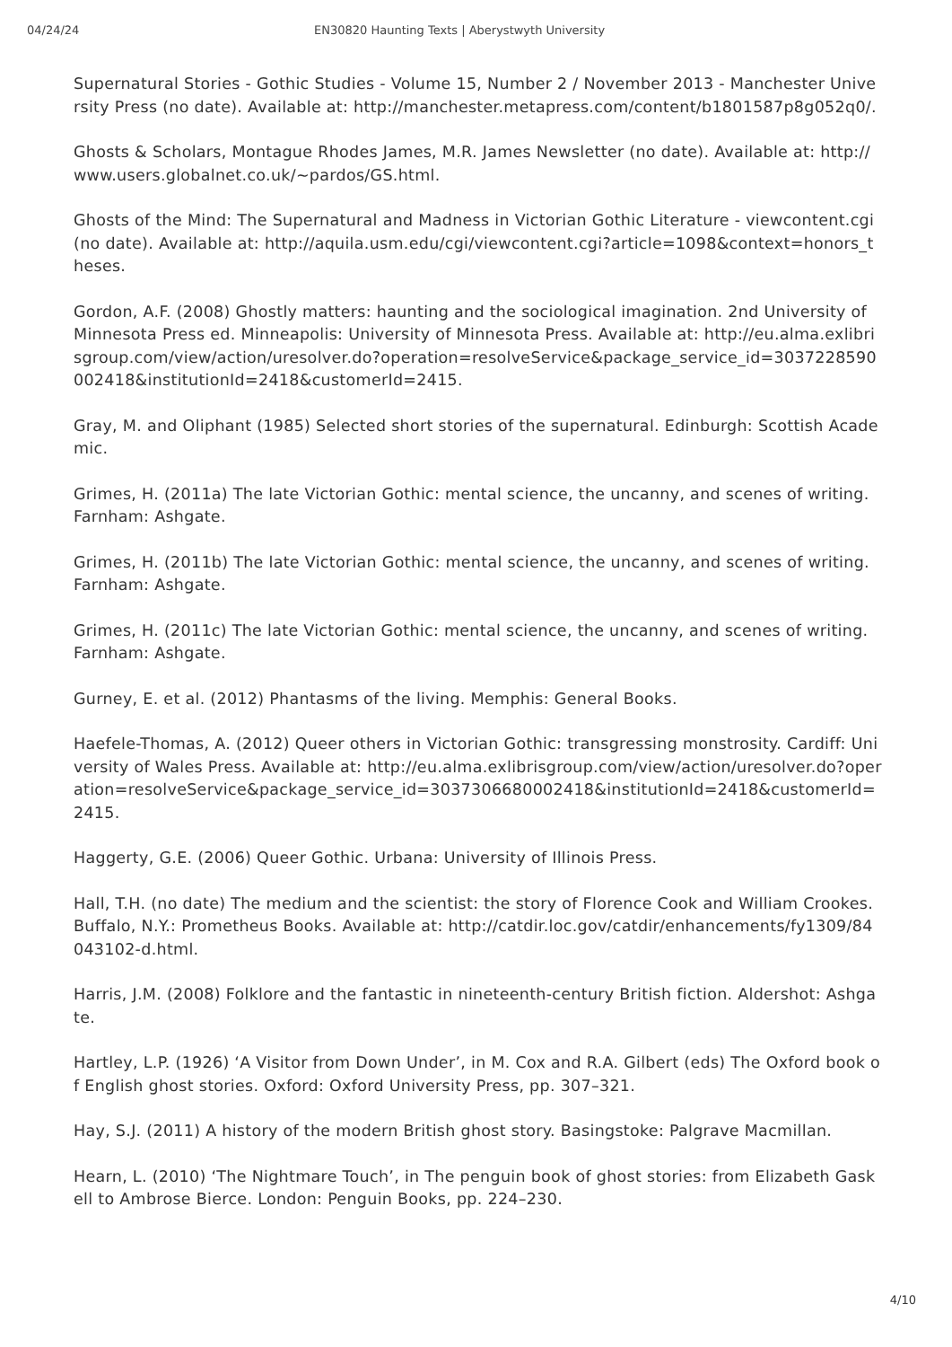04/24/24 EN30820 Haunting Texts | Aberystwyth University
Supernatural Stories - Gothic Studies - Volume 15, Number 2 / November 2013 - Manchester University Press (no date). Available at: http://manchester.metapress.com/content/b1801587p8g052q0/.
Ghosts & Scholars, Montague Rhodes James, M.R. James Newsletter (no date). Available at: http://www.users.globalnet.co.uk/~pardos/GS.html.
Ghosts of the Mind: The Supernatural and Madness in Victorian Gothic Literature - viewcontent.cgi (no date). Available at: http://aquila.usm.edu/cgi/viewcontent.cgi?article=1098&context=honors_theses.
Gordon, A.F. (2008) Ghostly matters: haunting and the sociological imagination. 2nd University of Minnesota Press ed. Minneapolis: University of Minnesota Press. Available at: http://eu.alma.exlibrisgroup.com/view/action/uresolver.do?operation=resolveService&package_service_id=3037228590002418&institutionId=2418&customerId=2415.
Gray, M. and Oliphant (1985) Selected short stories of the supernatural. Edinburgh: Scottish Academic.
Grimes, H. (2011a) The late Victorian Gothic: mental science, the uncanny, and scenes of writing. Farnham: Ashgate.
Grimes, H. (2011b) The late Victorian Gothic: mental science, the uncanny, and scenes of writing. Farnham: Ashgate.
Grimes, H. (2011c) The late Victorian Gothic: mental science, the uncanny, and scenes of writing. Farnham: Ashgate.
Gurney, E. et al. (2012) Phantasms of the living. Memphis: General Books.
Haefele-Thomas, A. (2012) Queer others in Victorian Gothic: transgressing monstrosity. Cardiff: University of Wales Press. Available at: http://eu.alma.exlibrisgroup.com/view/action/uresolver.do?operation=resolveService&package_service_id=3037306680002418&institutionId=2418&customerId=2415.
Haggerty, G.E. (2006) Queer Gothic. Urbana: University of Illinois Press.
Hall, T.H. (no date) The medium and the scientist: the story of Florence Cook and William Crookes. Buffalo, N.Y.: Prometheus Books. Available at: http://catdir.loc.gov/catdir/enhancements/fy1309/84043102-d.html.
Harris, J.M. (2008) Folklore and the fantastic in nineteenth-century British fiction. Aldershot: Ashgate.
Hartley, L.P. (1926) ‘A Visitor from Down Under’, in M. Cox and R.A. Gilbert (eds) The Oxford book of English ghost stories. Oxford: Oxford University Press, pp. 307–321.
Hay, S.J. (2011) A history of the modern British ghost story. Basingstoke: Palgrave Macmillan.
Hearn, L. (2010) ‘The Nightmare Touch’, in The penguin book of ghost stories: from Elizabeth Gaskell to Ambrose Bierce. London: Penguin Books, pp. 224–230.
4/10